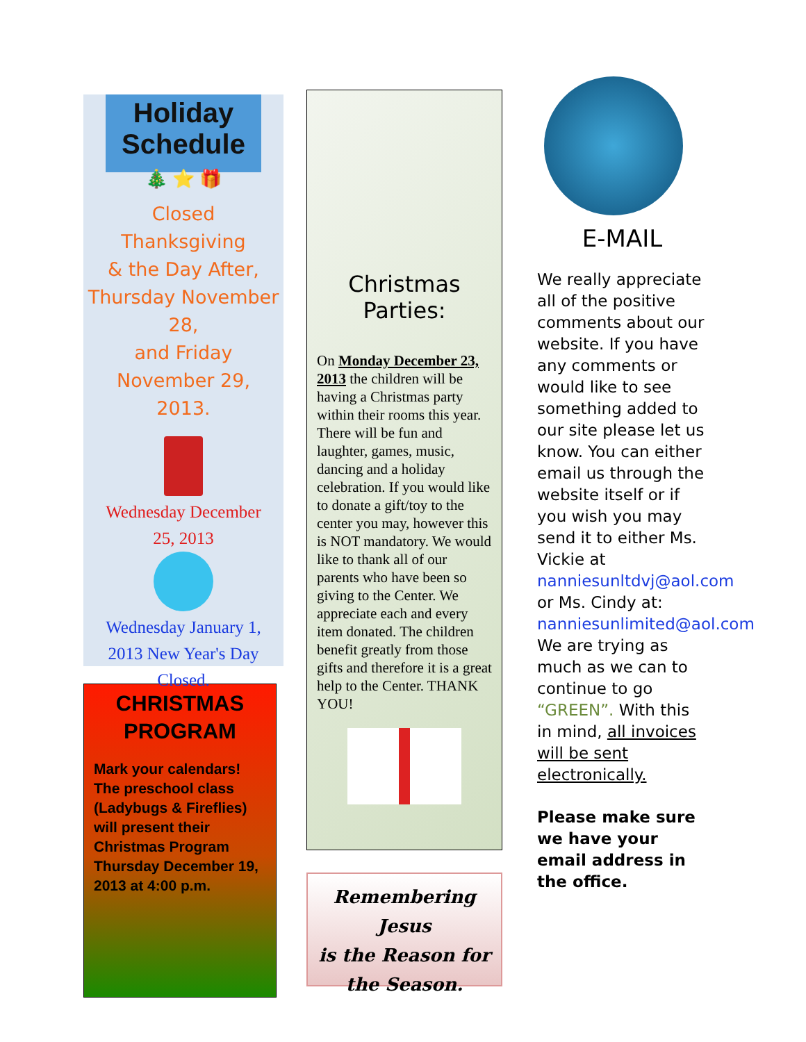Holiday Schedule
🎄 ⭐ 🎁
Closed
Thanksgiving
& the Day After,
Thursday November 28,
and Friday November 29,
2013.
Wednesday December
25, 2013
Wednesday January 1,
2013 New Year's Day
Closed.
CHRISTMAS
PROGRAM
Mark your calendars!
The preschool class
(Ladybugs & Fireflies)
will present their
Christmas Program
Thursday December 19,
2013 at 4:00 p.m.
Christmas
Parties:
On Monday December 23, 2013 the children will be having a Christmas party within their rooms this year. There will be fun and laughter, games, music, dancing and a holiday celebration. If you would like to donate a gift/toy to the center you may, however this is NOT mandatory. We would like to thank all of our parents who have been so giving to the Center. We appreciate each and every item donated. The children benefit greatly from those gifts and therefore it is a great help to the Center. THANK YOU!
Remembering Jesus
is the Reason for
the Season.
E-MAIL
We really appreciate all of the positive comments about our website. If you have any comments or would like to see something added to our site please let us know. You can either email us through the website itself or if you wish you may send it to either Ms. Vickie at nanniesunltdvj@aol.com or Ms. Cindy at: nanniesunlimited@aol.com We are trying as much as we can to continue to go “GREEN”. With this in mind, all invoices will be sent electronically.
Please make sure we have your email address in the office.